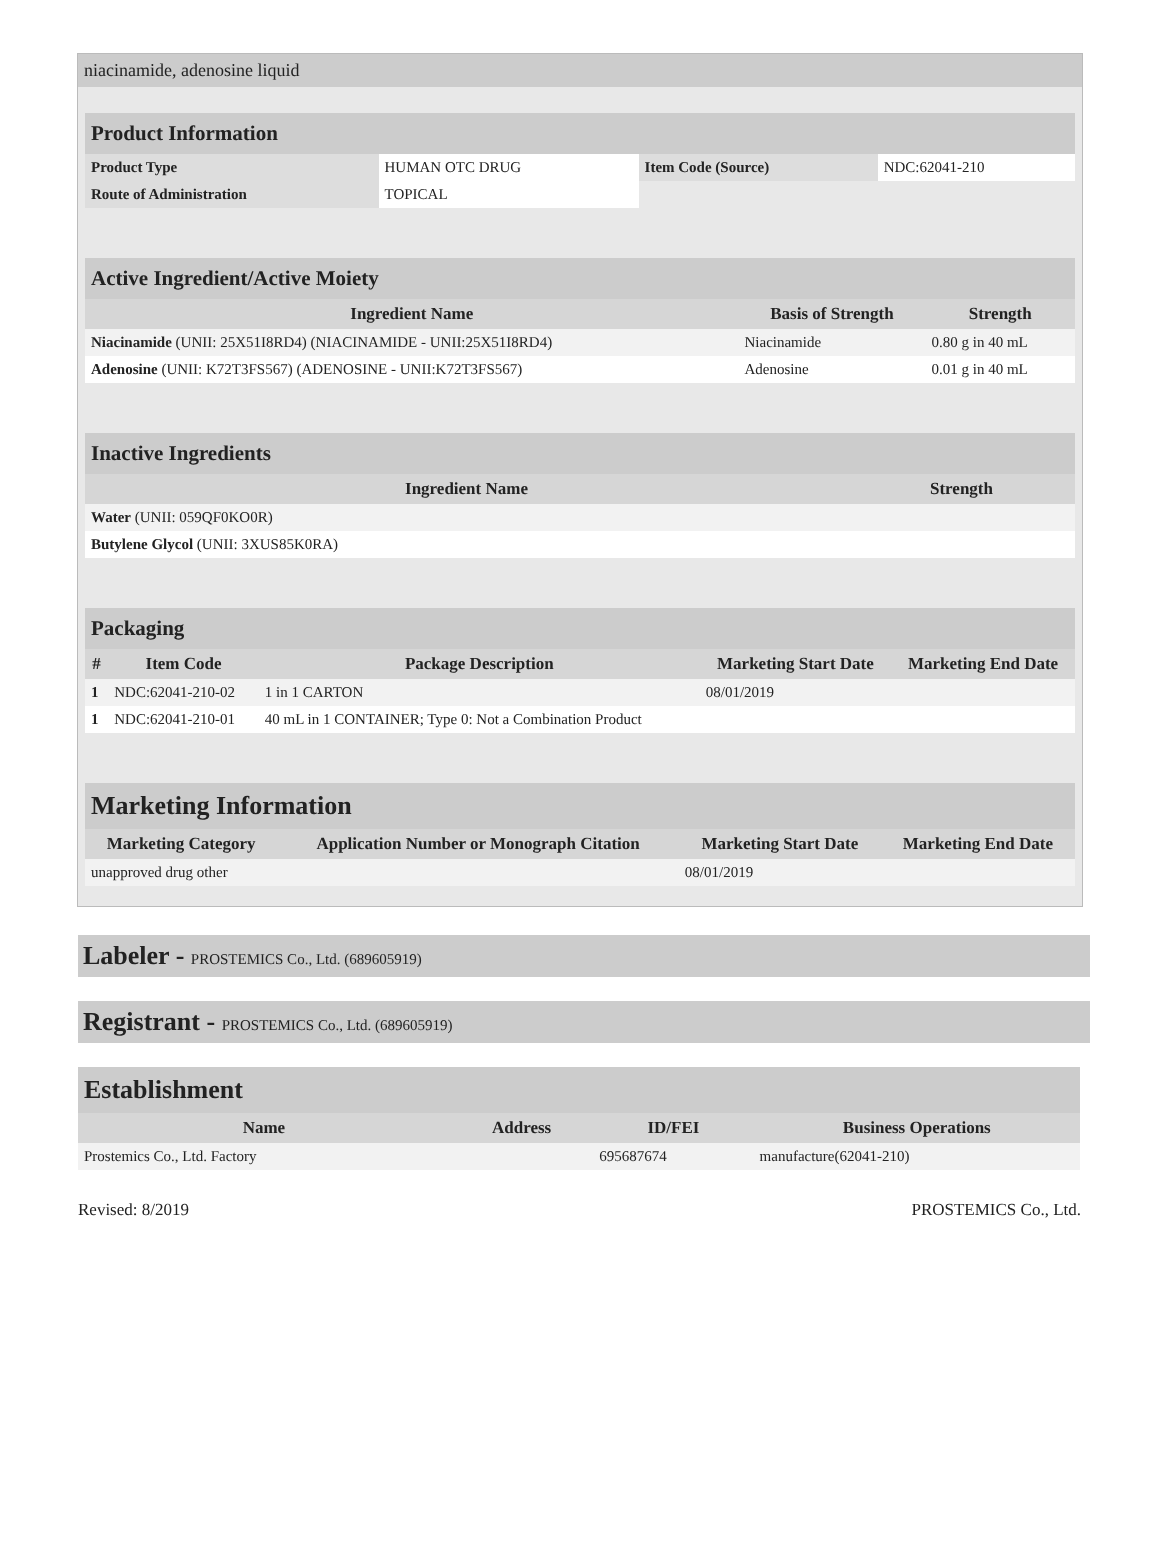niacinamide, adenosine liquid
| Product Information | | | |
| Product Type | HUMAN OTC DRUG | Item Code (Source) | NDC:62041-210 |
| Route of Administration | TOPICAL | | |
| Active Ingredient/Active Moiety | | |
| Ingredient Name | Basis of Strength | Strength |
| Niacinamide (UNII: 25X51I8RD4) (NIACINAMIDE - UNII:25X51I8RD4) | Niacinamide | 0.80 g in 40 mL |
| Adenosine (UNII: K72T3FS567) (ADENOSINE - UNII:K72T3FS567) | Adenosine | 0.01 g in 40 mL |
| Inactive Ingredients | |
| Ingredient Name | Strength |
| Water (UNII: 059QF0KO0R) | |
| Butylene Glycol (UNII: 3XUS85K0RA) | |
| Packaging | | | | |
| # | Item Code | Package Description | Marketing Start Date | Marketing End Date |
| 1 | NDC:62041-210-02 | 1 in 1 CARTON | 08/01/2019 | |
| 1 | NDC:62041-210-01 | 40 mL in 1 CONTAINER; Type 0: Not a Combination Product | | |
| Marketing Information | | | |
| Marketing Category | Application Number or Monograph Citation | Marketing Start Date | Marketing End Date |
| unapproved drug other | | 08/01/2019 | |
Labeler - PROSTEMICS Co., Ltd. (689605919)
Registrant - PROSTEMICS Co., Ltd. (689605919)
| Establishment | | | |
| Name | Address | ID/FEI | Business Operations |
| Prostemics Co., Ltd. Factory | | 695687674 | manufacture(62041-210) |
Revised: 8/2019 PROSTEMICS Co., Ltd.